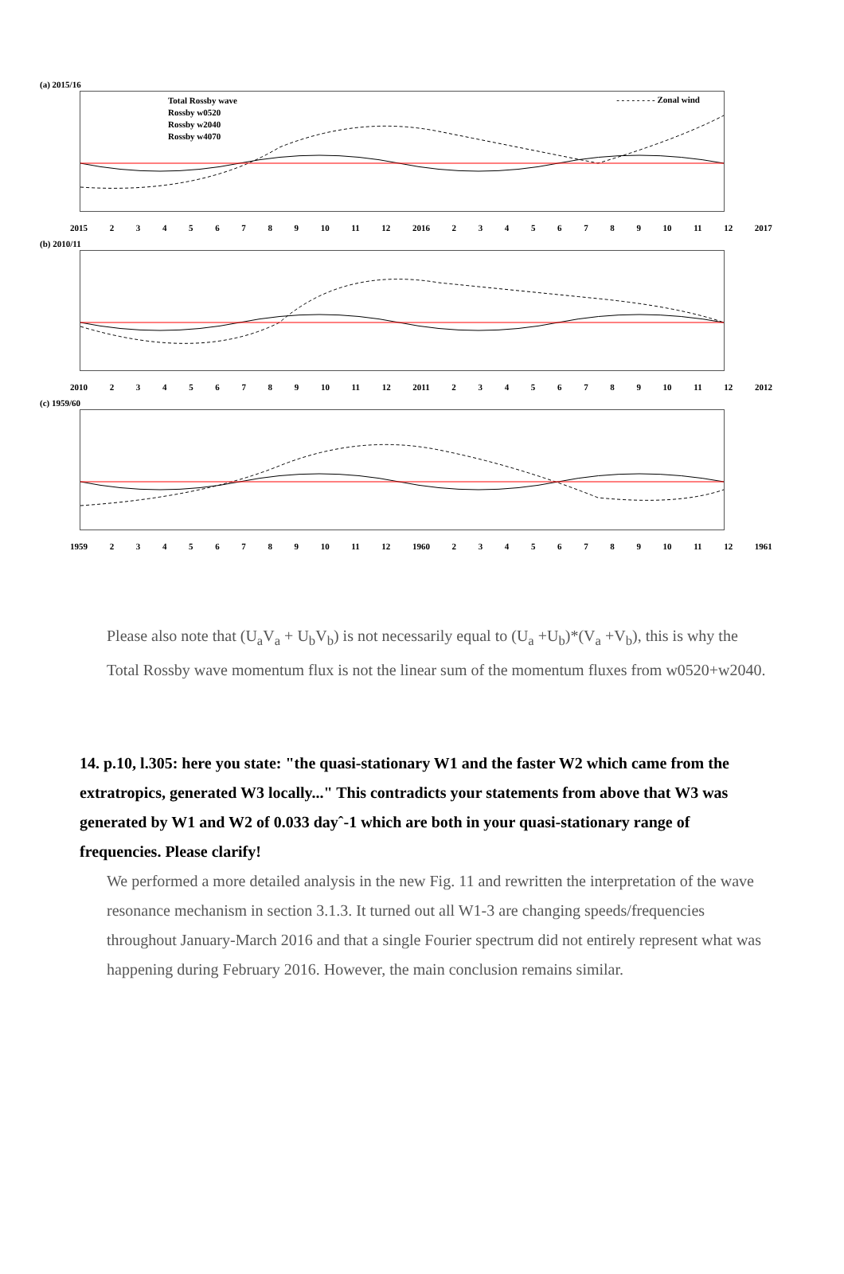(a) 2015/16
Total Rossby wave
Rossby w0520
Rossby w2040
Rossby w4070
- - - - - - - - Zonal wind
2015 23456789 10 11 12 2016 23456789 10 11 12 2017
(b) 2010/11
2010 23456789 10 11 12 2011 23456789 10 11 12 2012
(c) 1959/60
1959 23456789 10 11 12 1960 23456789 10 11 12 1961
Please also note that (U<sub>a</sub>V<sub>a</sub> + U<sub>b</sub>V<sub>b</sub>) is not necessarily equal to (U<sub>a</sub> +U<sub>b</sub>)*(V<sub>a</sub> +V<sub>b</sub>), this is why the Total Rossby wave momentum flux is not the linear sum of the momentum fluxes from w0520+w2040.
14. p.10, l.305: here you state: "the quasi-stationary W1 and the faster W2 which came from the extratropics, generated W3 locally..." This contradicts your statements from above that W3 was generated by W1 and W2 of 0.033 dayˆ-1 which are both in your quasi-stationary range of frequencies. Please clarify!
We performed a more detailed analysis in the new Fig. 11 and rewritten the interpretation of the wave resonance mechanism in section 3.1.3. It turned out all W1-3 are changing speeds/frequencies throughout January-March 2016 and that a single Fourier spectrum did not entirely represent what was happening during February 2016. However, the main conclusion remains similar.